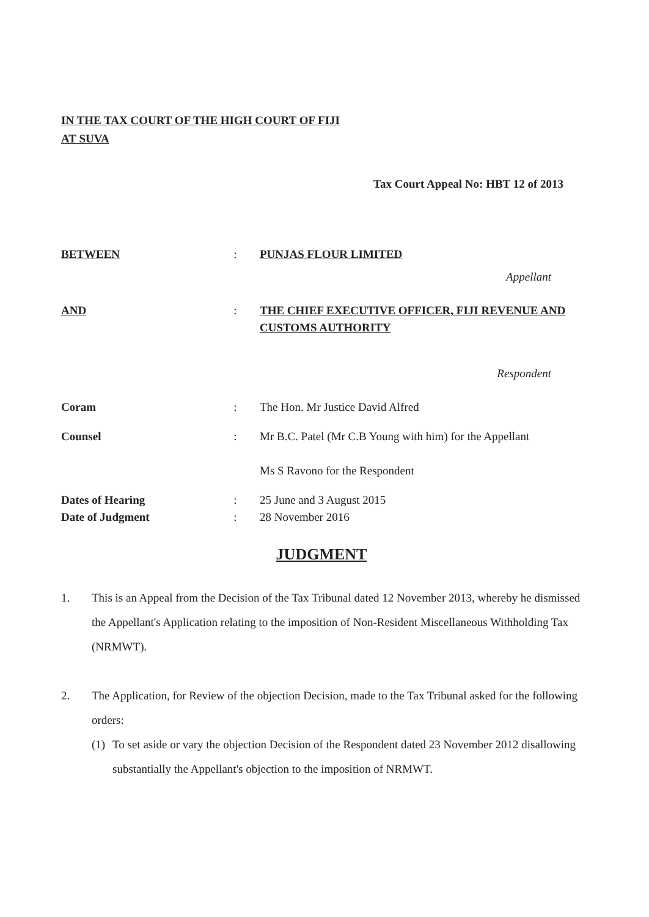IN THE TAX COURT OF THE HIGH COURT OF FIJI
AT SUVA
Tax Court Appeal No: HBT 12 of 2013
BETWEEN : PUNJAS FLOUR LIMITED
Appellant
AND : THE CHIEF EXECUTIVE OFFICER, FIJI REVENUE AND CUSTOMS AUTHORITY
Respondent
Coram : The Hon. Mr Justice David Alfred
Counsel : Mr B.C. Patel (Mr C.B Young with him) for the Appellant
Ms S Ravono for the Respondent
Dates of Hearing
Date of Judgment
:
:
25 June and 3 August 2015
28 November 2016
JUDGMENT
1. This is an Appeal from the Decision of the Tax Tribunal dated 12 November 2013, whereby he dismissed the Appellant's Application relating to the imposition of Non-Resident Miscellaneous Withholding Tax (NRMWT).
2. The Application, for Review of the objection Decision, made to the Tax Tribunal asked for the following orders:
(1)
To set aside or vary the objection Decision of the Respondent dated 23 November 2012 disallowing substantially the Appellant's objection to the imposition of NRMWT.